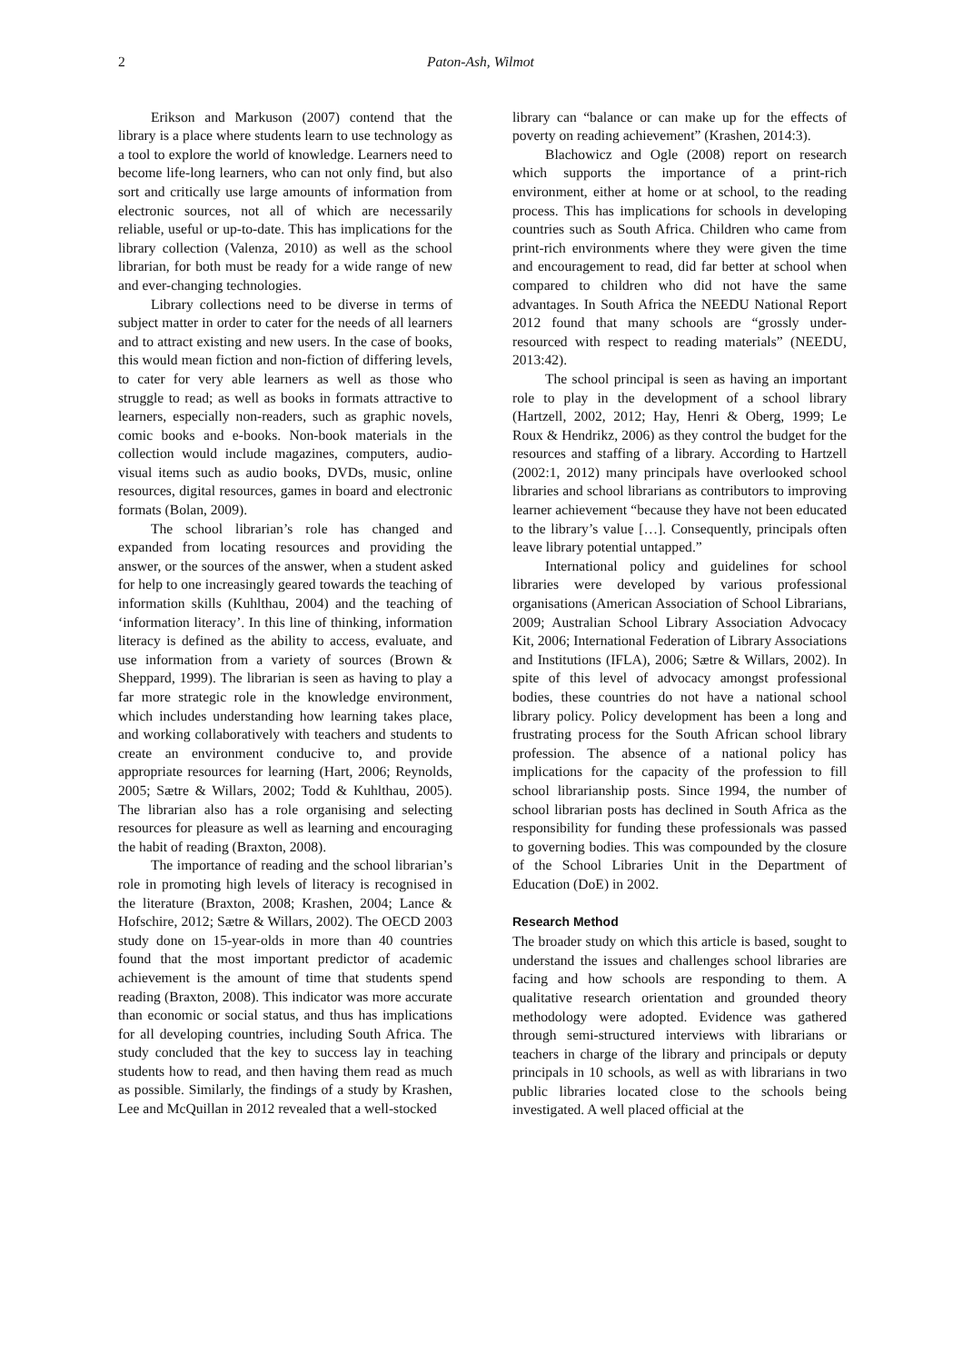2 Paton-Ash, Wilmot
Erikson and Markuson (2007) contend that the library is a place where students learn to use technology as a tool to explore the world of knowledge. Learners need to become life-long learners, who can not only find, but also sort and critically use large amounts of information from electronic sources, not all of which are necessarily reliable, useful or up-to-date. This has implications for the library collection (Valenza, 2010) as well as the school librarian, for both must be ready for a wide range of new and ever-changing technologies.
Library collections need to be diverse in terms of subject matter in order to cater for the needs of all learners and to attract existing and new users. In the case of books, this would mean fiction and non-fiction of differing levels, to cater for very able learners as well as those who struggle to read; as well as books in formats attractive to learners, especially non-readers, such as graphic novels, comic books and e-books. Non-book materials in the collection would include magazines, computers, audio-visual items such as audio books, DVDs, music, online resources, digital resources, games in board and electronic formats (Bolan, 2009).
The school librarian’s role has changed and expanded from locating resources and providing the answer, or the sources of the answer, when a student asked for help to one increasingly geared towards the teaching of information skills (Kuhlthau, 2004) and the teaching of ‘information literacy’. In this line of thinking, information literacy is defined as the ability to access, evaluate, and use information from a variety of sources (Brown & Sheppard, 1999). The librarian is seen as having to play a far more strategic role in the knowledge environment, which includes understanding how learning takes place, and working collaboratively with teachers and students to create an environment conducive to, and provide appropriate resources for learning (Hart, 2006; Reynolds, 2005; Sætre & Willars, 2002; Todd & Kuhlthau, 2005). The librarian also has a role organising and selecting resources for pleasure as well as learning and encouraging the habit of reading (Braxton, 2008).
The importance of reading and the school librarian’s role in promoting high levels of literacy is recognised in the literature (Braxton, 2008; Krashen, 2004; Lance & Hofschire, 2012; Sætre & Willars, 2002). The OECD 2003 study done on 15-year-olds in more than 40 countries found that the most important predictor of academic achievement is the amount of time that students spend reading (Braxton, 2008). This indicator was more accurate than economic or social status, and thus has implications for all developing countries, including South Africa. The study concluded that the key to success lay in teaching students how to read, and then having them read as much as possible. Similarly, the findings of a study by Krashen, Lee and McQuillan in 2012 revealed that a well-stocked
library can “balance or can make up for the effects of poverty on reading achievement” (Krashen, 2014:3).
Blachowicz and Ogle (2008) report on research which supports the importance of a print-rich environment, either at home or at school, to the reading process. This has implications for schools in developing countries such as South Africa. Children who came from print-rich environments where they were given the time and encouragement to read, did far better at school when compared to children who did not have the same advantages. In South Africa the NEEDU National Report 2012 found that many schools are “grossly under-resourced with respect to reading materials” (NEEDU, 2013:42).
The school principal is seen as having an important role to play in the development of a school library (Hartzell, 2002, 2012; Hay, Henri & Oberg, 1999; Le Roux & Hendrikz, 2006) as they control the budget for the resources and staffing of a library. According to Hartzell (2002:1, 2012) many principals have overlooked school libraries and school librarians as contributors to improving learner achievement “because they have not been educated to the library’s value […]. Consequently, principals often leave library potential untapped.”
International policy and guidelines for school libraries were developed by various professional organisations (American Association of School Librarians, 2009; Australian School Library Association Advocacy Kit, 2006; International Federation of Library Associations and Institutions (IFLA), 2006; Sætre & Willars, 2002). In spite of this level of advocacy amongst professional bodies, these countries do not have a national school library policy. Policy development has been a long and frustrating process for the South African school library profession. The absence of a national policy has implications for the capacity of the profession to fill school librarianship posts. Since 1994, the number of school librarian posts has declined in South Africa as the responsibility for funding these professionals was passed to governing bodies. This was compounded by the closure of the School Libraries Unit in the Department of Education (DoE) in 2002.
Research Method
The broader study on which this article is based, sought to understand the issues and challenges school libraries are facing and how schools are responding to them. A qualitative research orientation and grounded theory methodology were adopted. Evidence was gathered through semi-structured interviews with librarians or teachers in charge of the library and principals or deputy principals in 10 schools, as well as with librarians in two public libraries located close to the schools being investigated. A well placed official at the